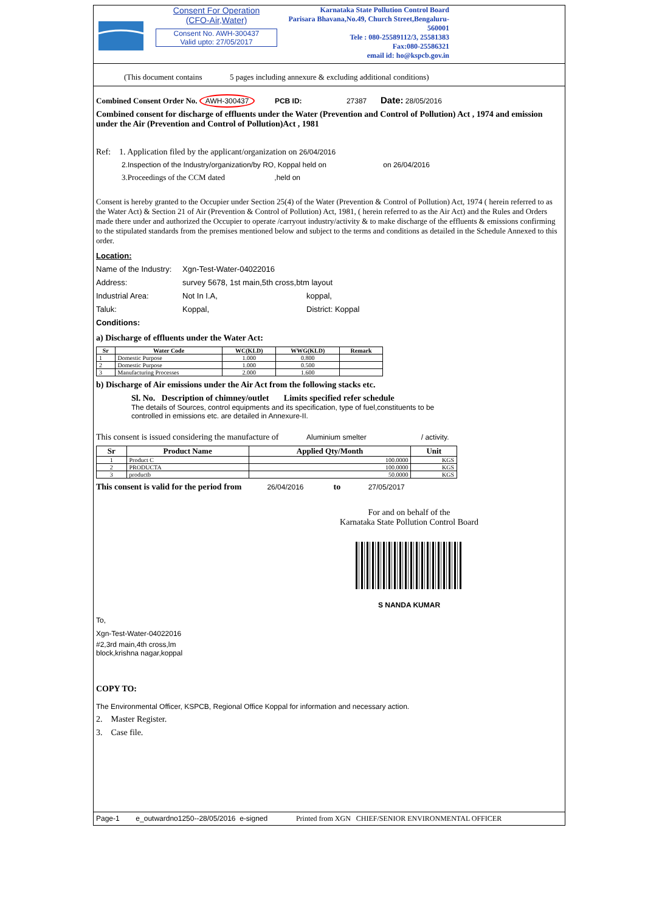Consent For Operation
(CFO-Air,Water)
Consent No. AWH-300437
Valid upto: 27/05/2017
Karnataka State Pollution Control Board
Parisara Bhavana,No.49, Church Street,Bengaluru-560001
Tele : 080-25589112/3, 25581383
Fax:080-25586321
email id: ho@kspcb.gov.in
(This document contains 5 pages including annexure & excluding additional conditions)
Combined Consent Order No. AWH-300437 PCB ID: 27387 Date: 28/05/2016
Combined consent for discharge of effluents under the Water (Prevention and Control of Pollution) Act , 1974 and emission under the Air (Prevention and Control of Pollution)Act , 1981
Ref: 1. Application filed by the applicant/organization on 26/04/2016
2.Inspection of the Industry/organization/by RO, Koppal held on on 26/04/2016
3.Proceedings of the CCM dated ,held on
Consent is hereby granted to the Occupier under Section 25(4) of the Water (Prevention & Control of Pollution) Act, 1974 ( herein referred to as the Water Act) & Section 21 of Air (Prevention & Control of Pollution) Act, 1981, ( herein referred to as the Air Act) and the Rules and Orders made there under and authorized the Occupier to operate /carryout industry/activity & to make discharge of the effluents & emissions confirming to the stipulated standards from the premises mentioned below and subject to the terms and conditions as detailed in the Schedule Annexed to this order.
Location:
Name of the Industry: Xgn-Test-Water-04022016
Address: survey 5678, 1st main,5th cross,btm layout
Industrial Area: Not In I.A, koppal,
Taluk: Koppal, District: Koppal
Conditions:
a) Discharge of effluents under the Water Act:
| Sr | Water Code | WC(KLD) | WWG(KLD) | Remark |
| --- | --- | --- | --- | --- |
| 1 | Domestic Purpose | 1.000 | 0.800 | |
| 2 | Domestic Purpose | 1.000 | 0.500 | |
| 3 | Manufacturing Processes | 2.000 | 1.600 | |
b) Discharge of Air emissions under the Air Act from the following stacks etc.
Sl. No. Description of chimney/outlet Limits specified refer schedule
The details of Sources, control equipments and its specification, type of fuel,constituents to be controlled in emissions etc. are detailed in Annexure-II.
This consent is issued considering the manufacture of Aluminium smelter / activity.
| Sr | Product Name | Applied Qty/Month | Unit |
| --- | --- | --- | --- |
| 1 | Product C | 100.0000 | KGS |
| 2 | PRODUCTA | 100.0000 | KGS |
| 3 | productb | 50.0000 | KGS |
This consent is valid for the period from 26/04/2016 to 27/05/2017
For and on behalf of the
Karnataka State Pollution Control Board
S NANDA KUMAR
To,
Xgn-Test-Water-04022016
#2,3rd main,4th cross,lm
block,krishna nagar,koppal
COPY TO:
The Environmental Officer, KSPCB, Regional Office Koppal for information and necessary action.
2. Master Register.
3. Case file.
Page-1 e_outwardno1250--28/05/2016 e-signed Printed from XGN CHIEF/SENIOR ENVIRONMENTAL OFFICER